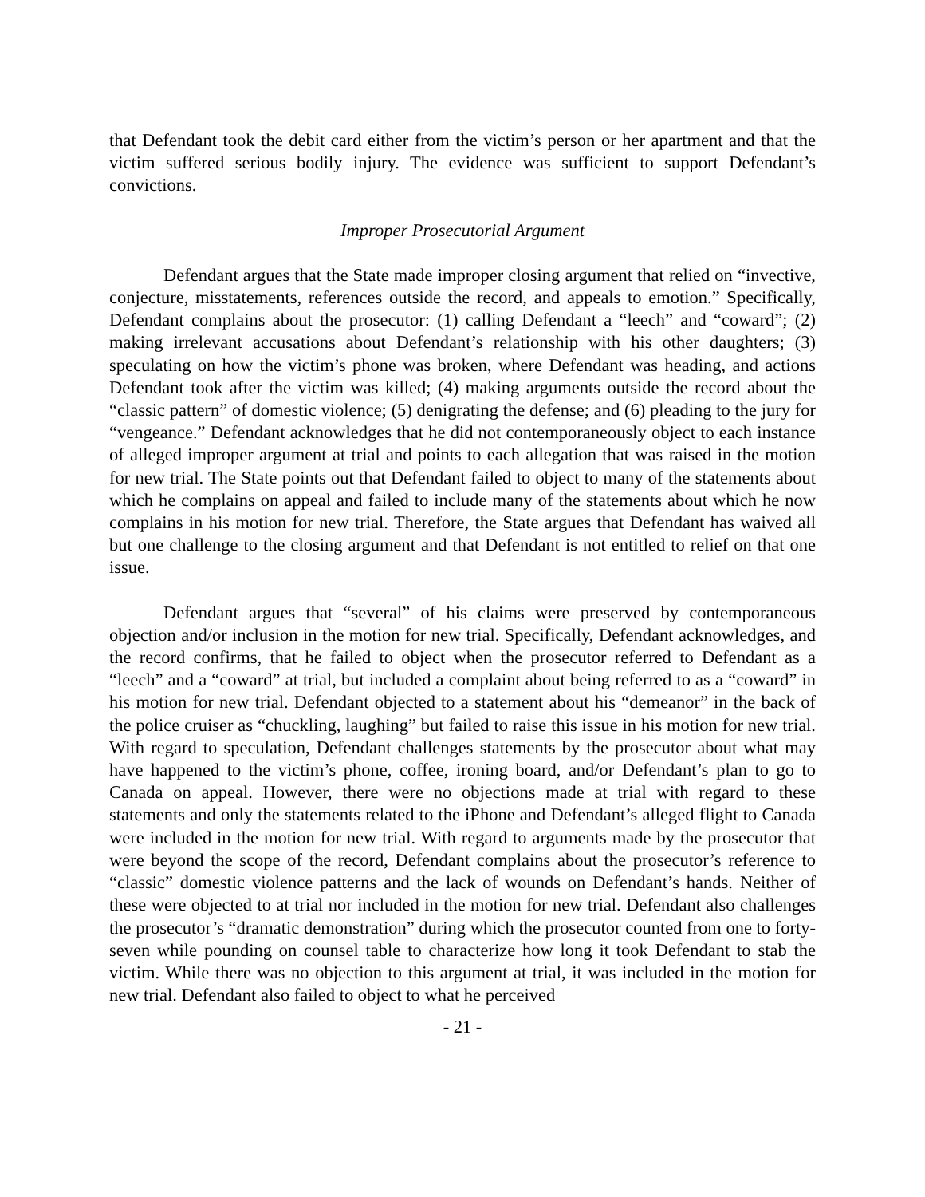that Defendant took the debit card either from the victim’s person or her apartment and that the victim suffered serious bodily injury. The evidence was sufficient to support Defendant’s convictions.
Improper Prosecutorial Argument
Defendant argues that the State made improper closing argument that relied on “invective, conjecture, misstatements, references outside the record, and appeals to emotion.” Specifically, Defendant complains about the prosecutor: (1) calling Defendant a “leech” and “coward”; (2) making irrelevant accusations about Defendant’s relationship with his other daughters; (3) speculating on how the victim’s phone was broken, where Defendant was heading, and actions Defendant took after the victim was killed; (4) making arguments outside the record about the “classic pattern” of domestic violence; (5) denigrating the defense; and (6) pleading to the jury for “vengeance.” Defendant acknowledges that he did not contemporaneously object to each instance of alleged improper argument at trial and points to each allegation that was raised in the motion for new trial. The State points out that Defendant failed to object to many of the statements about which he complains on appeal and failed to include many of the statements about which he now complains in his motion for new trial. Therefore, the State argues that Defendant has waived all but one challenge to the closing argument and that Defendant is not entitled to relief on that one issue.
Defendant argues that “several” of his claims were preserved by contemporaneous objection and/or inclusion in the motion for new trial. Specifically, Defendant acknowledges, and the record confirms, that he failed to object when the prosecutor referred to Defendant as a “leech” and a “coward” at trial, but included a complaint about being referred to as a “coward” in his motion for new trial. Defendant objected to a statement about his “demeanor” in the back of the police cruiser as “chuckling, laughing” but failed to raise this issue in his motion for new trial. With regard to speculation, Defendant challenges statements by the prosecutor about what may have happened to the victim’s phone, coffee, ironing board, and/or Defendant’s plan to go to Canada on appeal. However, there were no objections made at trial with regard to these statements and only the statements related to the iPhone and Defendant’s alleged flight to Canada were included in the motion for new trial. With regard to arguments made by the prosecutor that were beyond the scope of the record, Defendant complains about the prosecutor’s reference to “classic” domestic violence patterns and the lack of wounds on Defendant’s hands. Neither of these were objected to at trial nor included in the motion for new trial. Defendant also challenges the prosecutor’s “dramatic demonstration” during which the prosecutor counted from one to forty-seven while pounding on counsel table to characterize how long it took Defendant to stab the victim. While there was no objection to this argument at trial, it was included in the motion for new trial. Defendant also failed to object to what he perceived
- 21 -